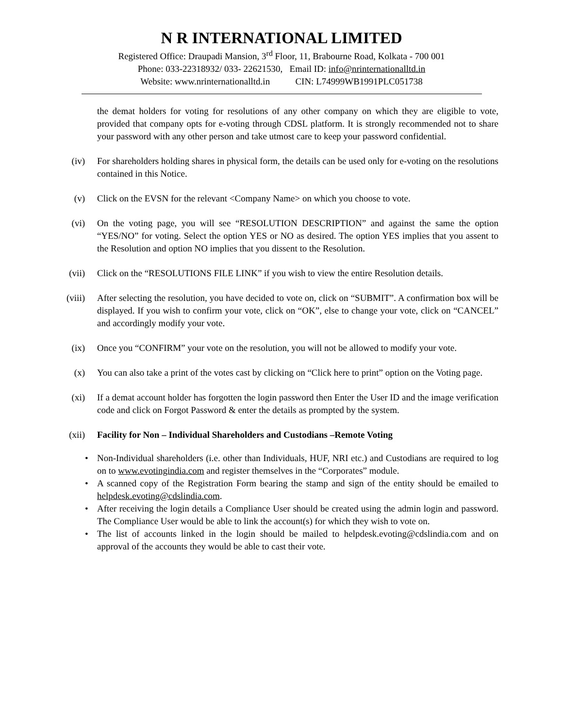N R INTERNATIONAL LIMITED
Registered Office: Draupadi Mansion, 3<sup>rd</sup> Floor, 11, Brabourne Road, Kolkata - 700 001
Phone: 033-22318932/ 033- 22621530, Email ID: info@nrinternationalltd.in
Website: www.nrinternationalltd.in CIN: L74999WB1991PLC051738
the demat holders for voting for resolutions of any other company on which they are eligible to vote, provided that company opts for e-voting through CDSL platform. It is strongly recommended not to share your password with any other person and take utmost care to keep your password confidential.
(iv) For shareholders holding shares in physical form, the details can be used only for e-voting on the resolutions contained in this Notice.
(v) Click on the EVSN for the relevant <Company Name> on which you choose to vote.
(vi) On the voting page, you will see “RESOLUTION DESCRIPTION” and against the same the option “YES/NO” for voting. Select the option YES or NO as desired. The option YES implies that you assent to the Resolution and option NO implies that you dissent to the Resolution.
(vii) Click on the “RESOLUTIONS FILE LINK” if you wish to view the entire Resolution details.
(viii) After selecting the resolution, you have decided to vote on, click on “SUBMIT”. A confirmation box will be displayed. If you wish to confirm your vote, click on “OK”, else to change your vote, click on “CANCEL” and accordingly modify your vote.
(ix) Once you “CONFIRM” your vote on the resolution, you will not be allowed to modify your vote.
(x) You can also take a print of the votes cast by clicking on “Click here to print” option on the Voting page.
(xi) If a demat account holder has forgotten the login password then Enter the User ID and the image verification code and click on Forgot Password & enter the details as prompted by the system.
(xii) Facility for Non – Individual Shareholders and Custodians –Remote Voting
• Non-Individual shareholders (i.e. other than Individuals, HUF, NRI etc.) and Custodians are required to log on to www.evotingindia.com and register themselves in the “Corporates” module.
• A scanned copy of the Registration Form bearing the stamp and sign of the entity should be emailed to helpdesk.evoting@cdslindia.com.
• After receiving the login details a Compliance User should be created using the admin login and password. The Compliance User would be able to link the account(s) for which they wish to vote on.
• The list of accounts linked in the login should be mailed to helpdesk.evoting@cdslindia.com and on approval of the accounts they would be able to cast their vote.